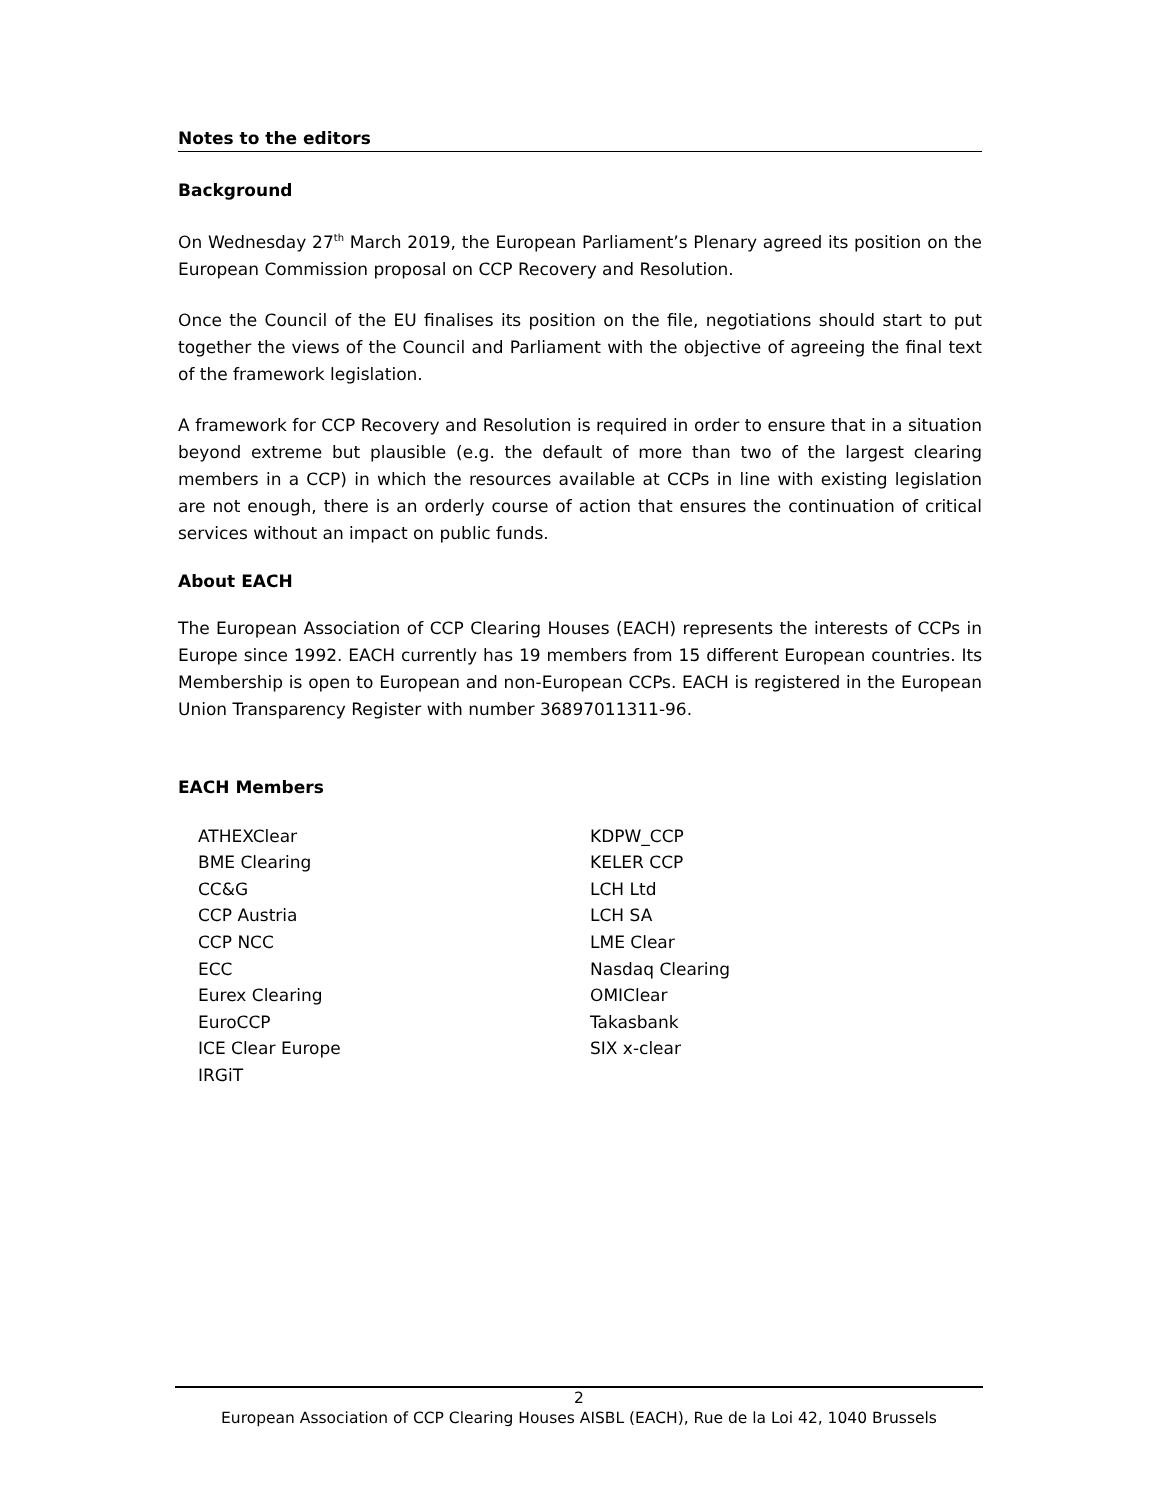Notes to the editors
Background
On Wednesday 27<sup>th</sup> March 2019, the European Parliament’s Plenary agreed its position on the European Commission proposal on CCP Recovery and Resolution.
Once the Council of the EU finalises its position on the file, negotiations should start to put together the views of the Council and Parliament with the objective of agreeing the final text of the framework legislation.
A framework for CCP Recovery and Resolution is required in order to ensure that in a situation beyond extreme but plausible (e.g. the default of more than two of the largest clearing members in a CCP) in which the resources available at CCPs in line with existing legislation are not enough, there is an orderly course of action that ensures the continuation of critical services without an impact on public funds.
About EACH
The European Association of CCP Clearing Houses (EACH) represents the interests of CCPs in Europe since 1992. EACH currently has 19 members from 15 different European countries. Its Membership is open to European and non-European CCPs. EACH is registered in the European Union Transparency Register with number 36897011311-96.
EACH Members
ATHEXClear
BME Clearing
CC&G
CCP Austria
CCP NCC
ECC
Eurex Clearing
EuroCCP
ICE Clear Europe
IRGiT
KDPW_CCP
KELER CCP
LCH Ltd
LCH SA
LME Clear
Nasdaq Clearing
OMIClear
Takasbank
SIX x-clear
2
European Association of CCP Clearing Houses AISBL (EACH), Rue de la Loi 42, 1040 Brussels